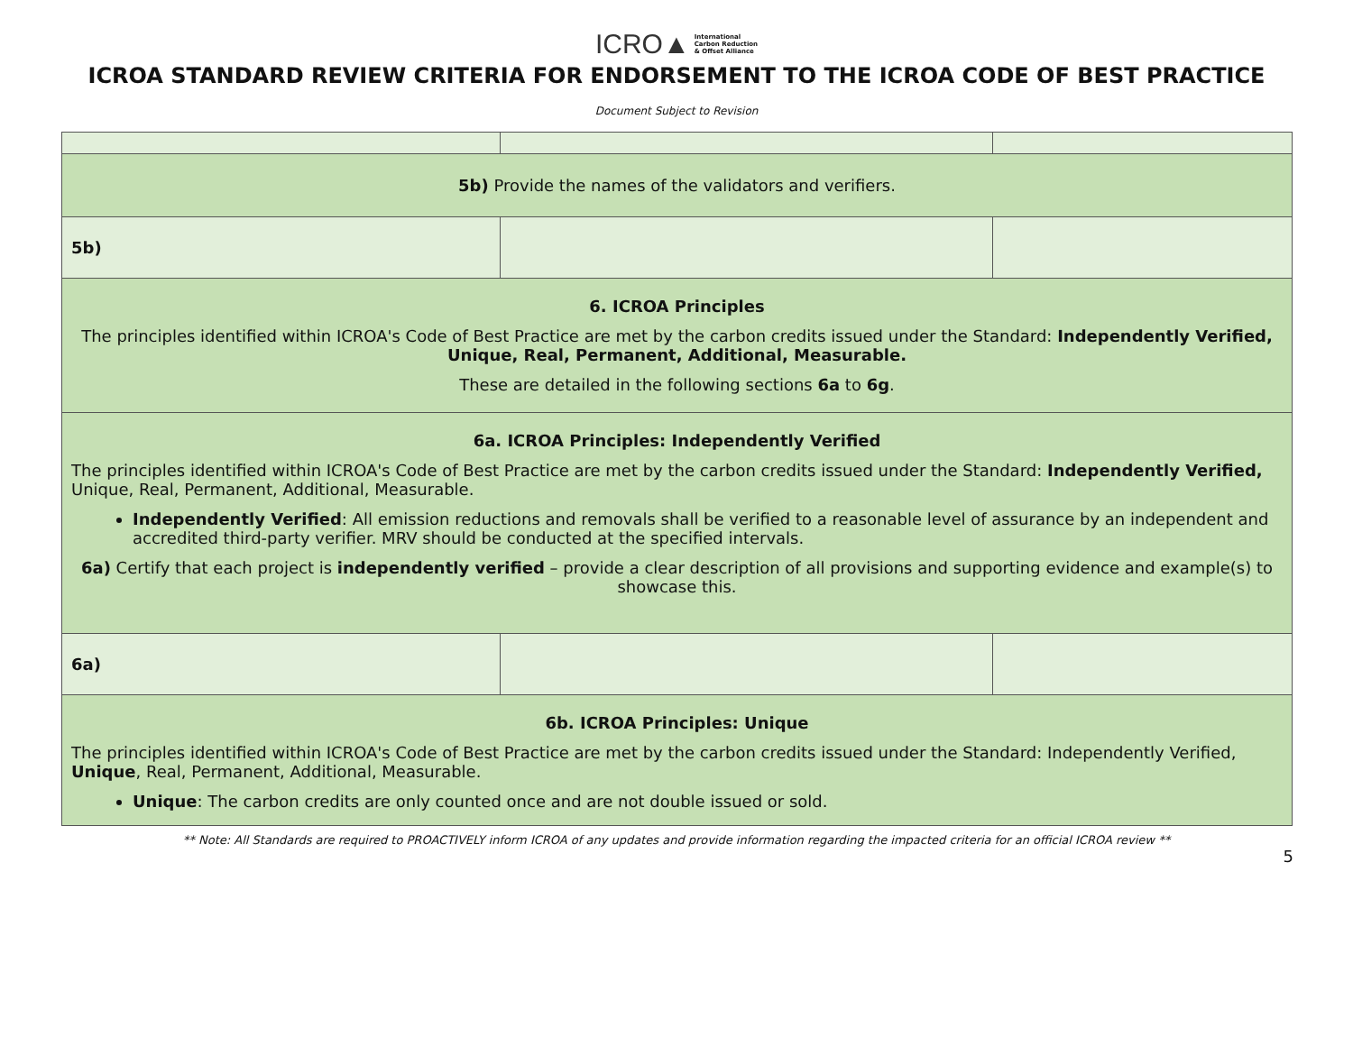ICRO▲ International
Carbon Reduction
& Offset Alliance
ICROA STANDARD REVIEW CRITERIA FOR ENDORSEMENT TO THE ICROA CODE OF BEST PRACTICE
Document Subject to Revision
| 5b) Provide the names of the validators and verifiers. | | |
| 5b) | | |
| 6. ICROA Principles The principles identified within ICROA's Code of Best Practice are met by the carbon credits issued under the Standard: Independently Verified, Unique, Real, Permanent, Additional, Measurable. These are detailed in the following sections 6a to 6g . | | |
| 6a. ICROA Principles: Independently Verified The principles identified within ICROA's Code of Best Practice are met by the carbon credits issued under the Standard: Independently Verified, Unique, Real, Permanent, Additional, Measurable. Independently Verified : All emission reductions and removals shall be verified to a reasonable level of assurance by an independent and accredited third-party verifier. MRV should be conducted at the specified intervals. 6a) Certify that each project is independently verified – provide a clear description of all provisions and supporting evidence and example(s) to showcase this. | | |
| 6a) | | |
| 6b. ICROA Principles: Unique The principles identified within ICROA's Code of Best Practice are met by the carbon credits issued under the Standard: Independently Verified, Unique , Real, Permanent, Additional, Measurable. Unique : The carbon credits are only counted once and are not double issued or sold. | | |
** Note: All Standards are required to PROACTIVELY inform ICROA of any updates and provide information regarding the impacted criteria for an official ICROA review **
5